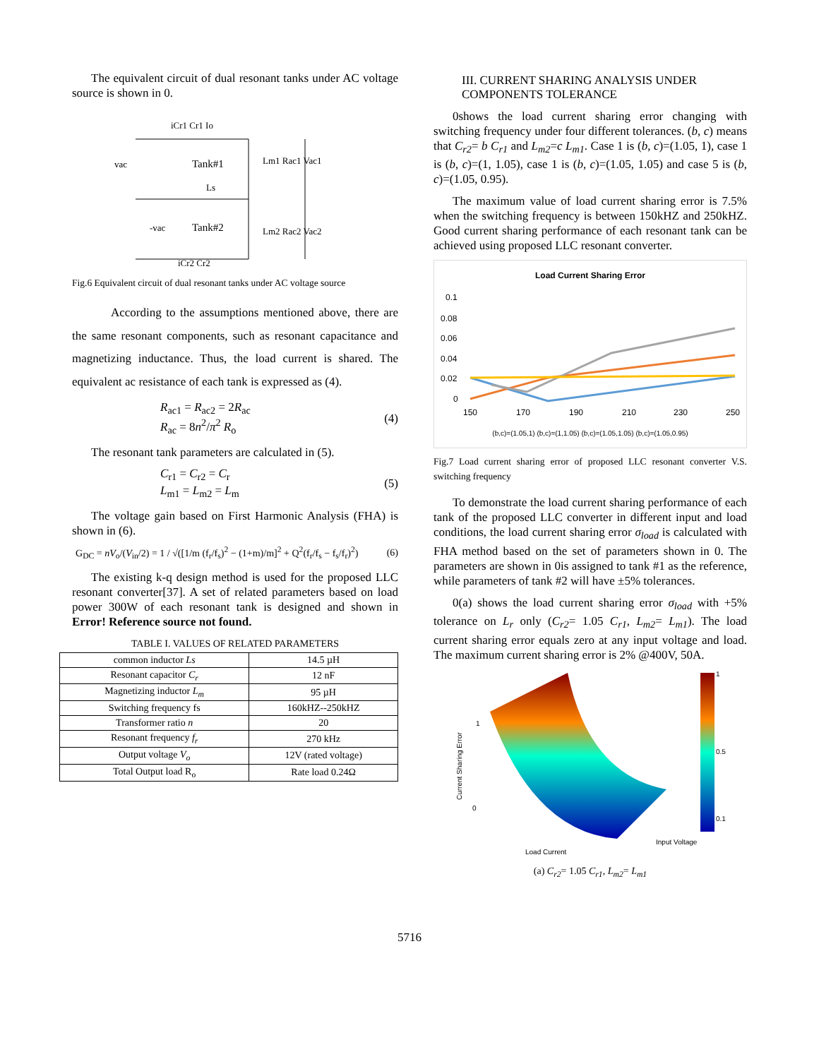The equivalent circuit of dual resonant tanks under AC voltage source is shown in 0.
iCr1 Cr1 Io
Tank#1
Tank#2
Lm1 Rac1 Vac1
Lm2 Rac2 Vac2
vac
-vac
Ls
iCr2 Cr2
Fig.6 Equivalent circuit of dual resonant tanks under AC voltage source
According to the assumptions mentioned above, there are the same resonant components, such as resonant capacitance and magnetizing inductance. Thus, the load current is shared. The equivalent ac resistance of each tank is expressed as (4).
R<sub>ac1</sub> = R<sub>ac2</sub> = 2R<sub>ac</sub>
R<sub>ac</sub> = 8n<sup>2</sup>/π<sup>2</sup> R<sub>o</sub>
(4)
The resonant tank parameters are calculated in (5).
C<sub>r1</sub> = C<sub>r2</sub> = C<sub>r</sub>
L<sub>m1</sub> = L<sub>m2</sub> = L<sub>m</sub>
(5)
The voltage gain based on First Harmonic Analysis (FHA) is shown in (6).
G<sub>DC</sub> = nV<sub>o</sub>/(V<sub>in</sub>/2) = 1 / √([1/m (f<sub>r</sub>/f<sub>s</sub>)<sup>2</sup> − (1+m)/m]<sup>2</sup> + Q<sup>2</sup>(f<sub>r</sub>/f<sub>s</sub> − f<sub>s</sub>/f<sub>r</sub>)<sup>2</sup>)
(6)
The existing k-q design method is used for the proposed LLC resonant converter[37]. A set of related parameters based on load power 300W of each resonant tank is designed and shown in Error! Reference source not found.
TABLE I. VALUES OF RELATED PARAMETERS
| common inductor Ls | 14.5 µH |
| Resonant capacitor C<sub>r</sub> | 12 nF |
| Magnetizing inductor L<sub>m</sub> | 95 µH |
| Switching frequency fs | 160kHZ--250kHZ |
| Transformer ratio n | 20 |
| Resonant frequency f<sub>r</sub> | 270 kHz |
| Output voltage V<sub>o</sub> | 12V (rated voltage) |
| Total Output load R<sub>o</sub> | Rate load 0.24Ω |
III. CURRENT SHARING ANALYSIS UNDER COMPONENTS TOLERANCE
0shows the load current sharing error changing with switching frequency under four different tolerances. (b, c) means that C<sub>r2</sub>= b C<sub>r1</sub> and L<sub>m2</sub>=c L<sub>m1</sub>. Case 1 is (b, c)=(1.05, 1), case 1 is (b, c)=(1, 1.05), case 1 is (b, c)=(1.05, 1.05) and case 5 is (b, c)=(1.05, 0.95).
The maximum value of load current sharing error is 7.5% when the switching frequency is between 150kHZ and 250kHZ. Good current sharing performance of each resonant tank can be achieved using proposed LLC resonant converter.
Load Current Sharing Error
0.1
0.08
0.06
0.04
0.02
0
150
170
190
210
230
250
(b,c)=(1.05,1) (b,c)=(1,1.05) (b,c)=(1.05,1.05) (b,c)=(1.05,0.95)
Fig.7 Load current sharing error of proposed LLC resonant converter V.S. switching frequency
To demonstrate the load current sharing performance of each tank of the proposed LLC converter in different input and load conditions, the load current sharing error σ<sub>load</sub> is calculated with FHA method based on the set of parameters shown in 0. The parameters are shown in 0is assigned to tank #1 as the reference, while parameters of tank #2 will have ±5% tolerances.
0(a) shows the load current sharing error σ<sub>load</sub> with +5% tolerance on L<sub>r</sub> only (C<sub>r2</sub>= 1.05 C<sub>r1</sub>, L<sub>m2</sub>= L<sub>m1</sub>). The load current sharing error equals zero at any input voltage and load. The maximum current sharing error is 2% @400V, 50A.
1
0.5
0.1
1
0
Load Current
Input Voltage
Current Sharing Error
(a) C<sub>r2</sub>= 1.05 C<sub>r1</sub>, L<sub>m2</sub>= L<sub>m1</sub>
5716